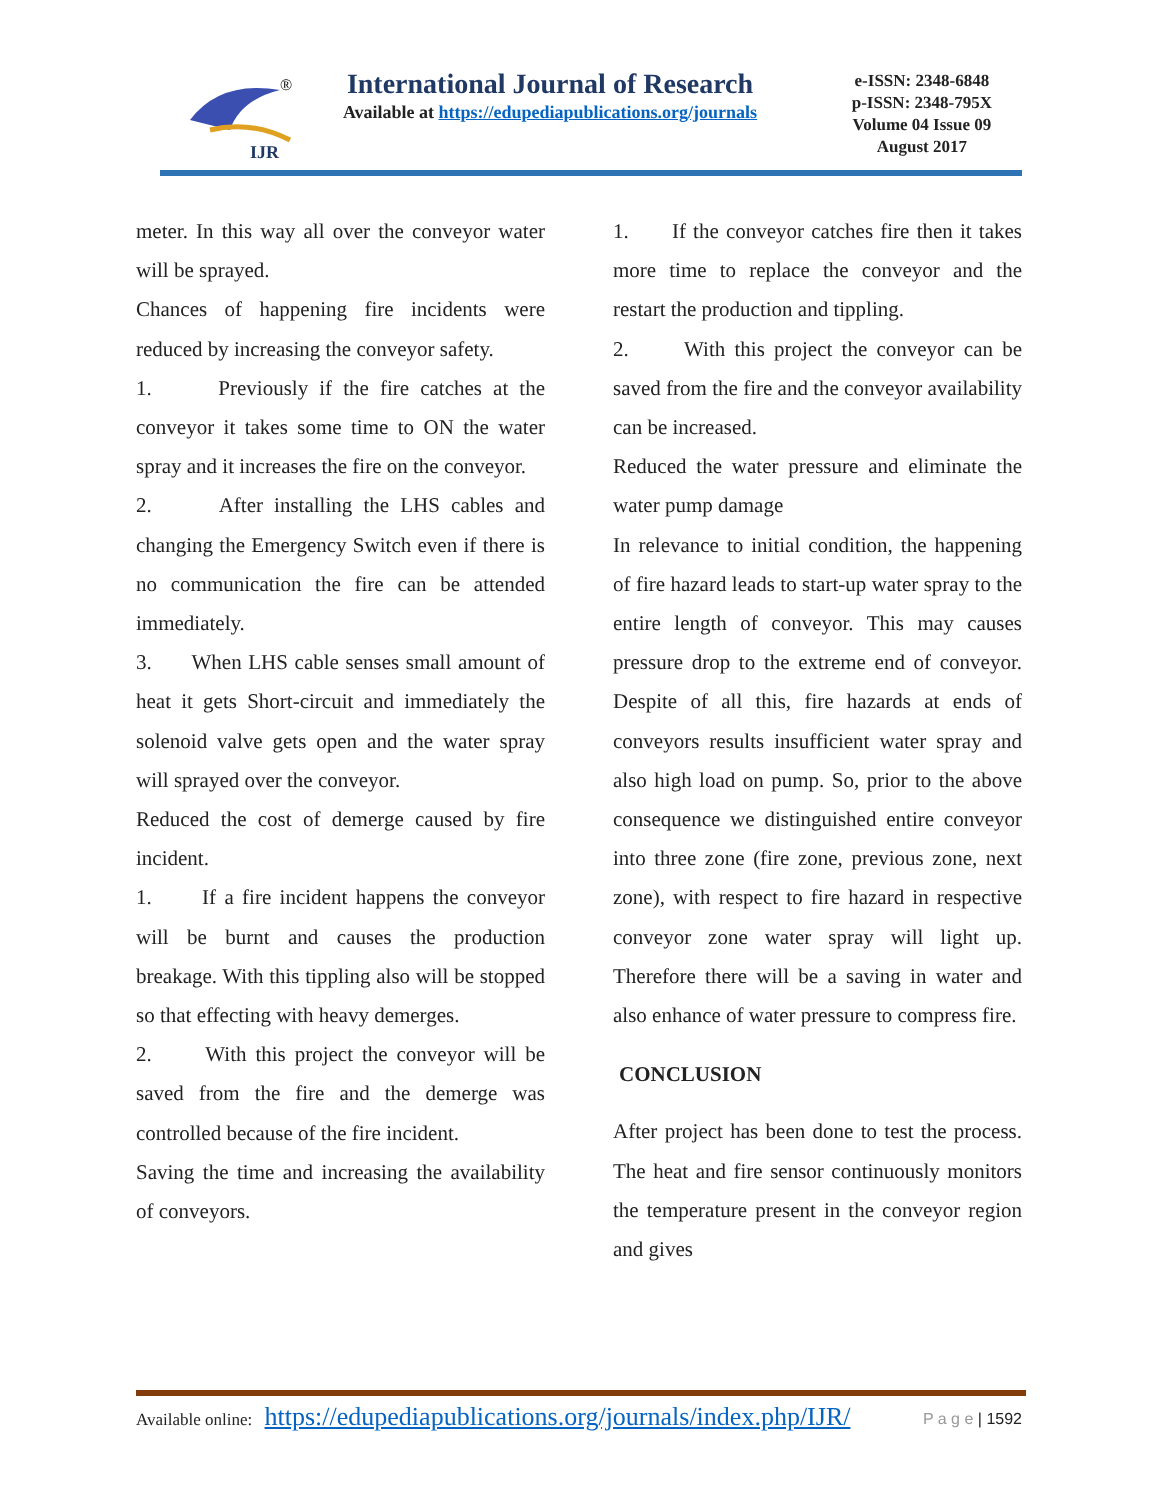IJR
®
International Journal of Research
Available at https://edupediapublications.org/journals
e-ISSN: 2348-6848
p-ISSN: 2348-795X
Volume 04 Issue 09
August 2017
meter. In this way all over the conveyor water will be sprayed.
Chances of happening fire incidents were reduced by increasing the conveyor safety.
1. Previously if the fire catches at the conveyor it takes some time to ON the water spray and it increases the fire on the conveyor.
2. After installing the LHS cables and changing the Emergency Switch even if there is no communication the fire can be attended immediately.
3. When LHS cable senses small amount of heat it gets Short-circuit and immediately the solenoid valve gets open and the water spray will sprayed over the conveyor.
Reduced the cost of demerge caused by fire incident.
1. If a fire incident happens the conveyor will be burnt and causes the production breakage. With this tippling also will be stopped so that effecting with heavy demerges.
2. With this project the conveyor will be saved from the fire and the demerge was controlled because of the fire incident.
Saving the time and increasing the availability of conveyors.
1. If the conveyor catches fire then it takes more time to replace the conveyor and the restart the production and tippling.
2. With this project the conveyor can be saved from the fire and the conveyor availability can be increased.
Reduced the water pressure and eliminate the water pump damage
In relevance to initial condition, the happening of fire hazard leads to start-up water spray to the entire length of conveyor. This may causes pressure drop to the extreme end of conveyor. Despite of all this, fire hazards at ends of conveyors results insufficient water spray and also high load on pump. So, prior to the above consequence we distinguished entire conveyor into three zone (fire zone, previous zone, next zone), with respect to fire hazard in respective conveyor zone water spray will light up. Therefore there will be a saving in water and also enhance of water pressure to compress fire.
CONCLUSION
After project has been done to test the process. The heat and fire sensor continuously monitors the temperature present in the conveyor region and gives
Available online: https://edupediapublications.org/journals/index.php/IJR/ P a g e | 1592